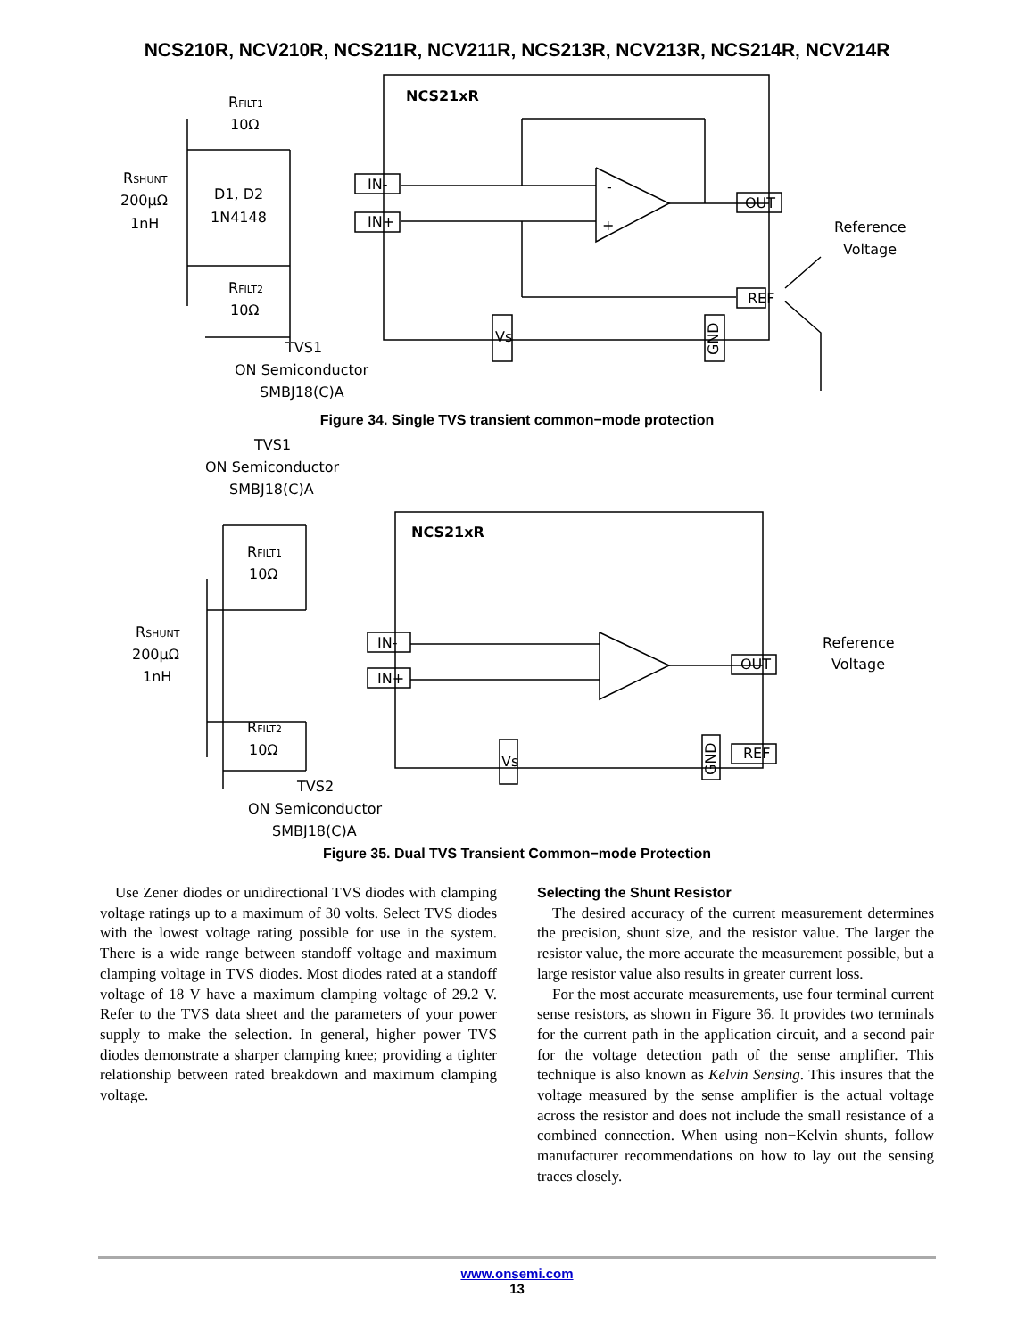NCS210R, NCV210R, NCS211R, NCV211R, NCS213R, NCV213R, NCS214R, NCV214R
NCS21xR
RFILT1
10Ω
RSHUNT
200μΩ
1nH
D1, D2
1N4148
RFILT2
10Ω
TVS1
ON Semiconductor
SMBJ18(C)A
IN-
IN+
OUT
REF
Vs
GND
Reference
Voltage
-
+
Figure 34. Single TVS transient common−mode protection
TVS1
ON Semiconductor
SMBJ18(C)A
NCS21xR
RFILT1
10Ω
RSHUNT
200μΩ
1nH
RFILT2
10Ω
TVS2
ON Semiconductor
SMBJ18(C)A
IN-
IN+
OUT
REF
Vs
GND
Reference
Voltage
Figure 35. Dual TVS Transient Common−mode Protection
Use Zener diodes or unidirectional TVS diodes with clamping voltage ratings up to a maximum of 30 volts. Select TVS diodes with the lowest voltage rating possible for use in the system. There is a wide range between standoff voltage and maximum clamping voltage in TVS diodes. Most diodes rated at a standoff voltage of 18 V have a maximum clamping voltage of 29.2 V. Refer to the TVS data sheet and the parameters of your power supply to make the selection. In general, higher power TVS diodes demonstrate a sharper clamping knee; providing a tighter relationship between rated breakdown and maximum clamping voltage.
Selecting the Shunt Resistor
The desired accuracy of the current measurement determines the precision, shunt size, and the resistor value. The larger the resistor value, the more accurate the measurement possible, but a large resistor value also results in greater current loss.
For the most accurate measurements, use four terminal current sense resistors, as shown in Figure 36. It provides two terminals for the current path in the application circuit, and a second pair for the voltage detection path of the sense amplifier. This technique is also known as Kelvin Sensing. This insures that the voltage measured by the sense amplifier is the actual voltage across the resistor and does not include the small resistance of a combined connection. When using non−Kelvin shunts, follow manufacturer recommendations on how to lay out the sensing traces closely.
www.onsemi.com
13